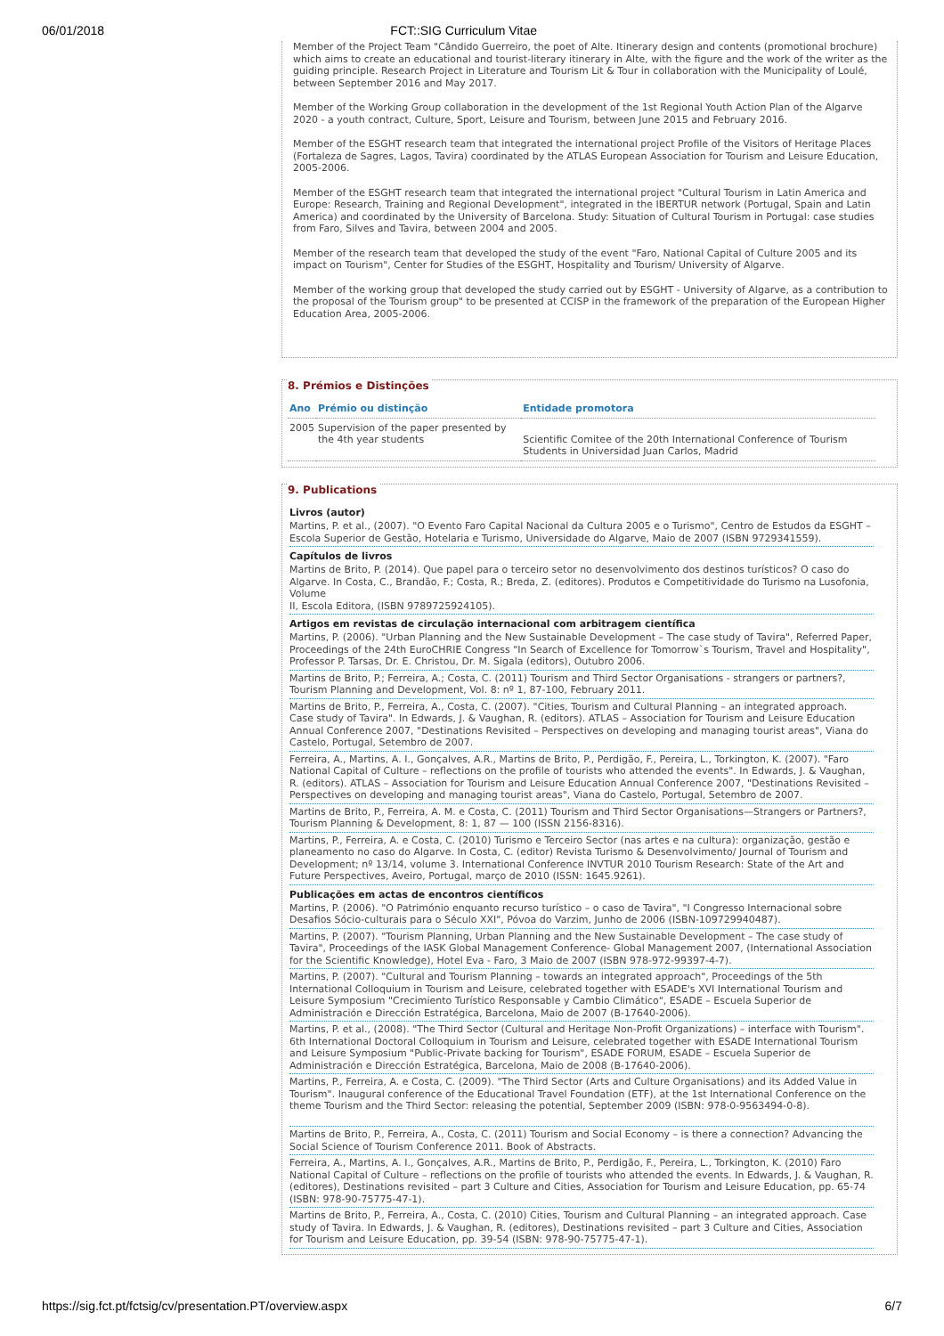06/01/2018 FCT::SIG Curriculum Vitae
Member of the Project Team "Cândido Guerreiro, the poet of Alte. Itinerary design and contents (promotional brochure) which aims to create an educational and tourist-literary itinerary in Alte, with the figure and the work of the writer as the guiding principle. Research Project in Literature and Tourism Lit & Tour in collaboration with the Municipality of Loulé, between September 2016 and May 2017.
Member of the Working Group collaboration in the development of the 1st Regional Youth Action Plan of the Algarve 2020 - a youth contract, Culture, Sport, Leisure and Tourism, between June 2015 and February 2016.
Member of the ESGHT research team that integrated the international project Profile of the Visitors of Heritage Places (Fortaleza de Sagres, Lagos, Tavira) coordinated by the ATLAS European Association for Tourism and Leisure Education, 2005-2006.
Member of the ESGHT research team that integrated the international project "Cultural Tourism in Latin America and Europe: Research, Training and Regional Development", integrated in the IBERTUR network (Portugal, Spain and Latin America) and coordinated by the University of Barcelona. Study: Situation of Cultural Tourism in Portugal: case studies from Faro, Silves and Tavira, between 2004 and 2005.
Member of the research team that developed the study of the event "Faro, National Capital of Culture 2005 and its impact on Tourism", Center for Studies of the ESGHT, Hospitality and Tourism/ University of Algarve.
Member of the working group that developed the study carried out by ESGHT - University of Algarve, as a contribution to the proposal of the Tourism group" to be presented at CCISP in the framework of the preparation of the European Higher Education Area, 2005-2006.
8. Prémios e Distinções
| Ano | Prémio ou distinção | Entidade promotora |
| --- | --- | --- |
| 2005 | Supervision of the paper presented by the 4th year students | Scientific Comitee of the 20th International Conference of Tourism Students in Universidad Juan Carlos, Madrid |
9. Publications
Livros (autor)
Martins, P. et al., (2007). "O Evento Faro Capital Nacional da Cultura 2005 e o Turismo", Centro de Estudos da ESGHT – Escola Superior de Gestão, Hotelaria e Turismo, Universidade do Algarve, Maio de 2007 (ISBN 9729341559).
Capítulos de livros
Martins de Brito, P. (2014). Que papel para o terceiro setor no desenvolvimento dos destinos turísticos? O caso do Algarve. In Costa, C., Brandão, F.; Costa, R.; Breda, Z. (editores). Produtos e Competitividade do Turismo na Lusofonia, Volume
II, Escola Editora, (ISBN 9789725924105).
Artigos em revistas de circulação internacional com arbitragem científica
Martins, P. (2006). "Urban Planning and the New Sustainable Development – The case study of Tavira", Referred Paper, Proceedings of the 24th EuroCHRIE Congress "In Search of Excellence for Tomorrow`s Tourism, Travel and Hospitality", Professor P. Tarsas, Dr. E. Christou, Dr. M. Sigala (editors), Outubro 2006.
Martins de Brito, P.; Ferreira, A.; Costa, C. (2011) Tourism and Third Sector Organisations - strangers or partners?, Tourism Planning and Development, Vol. 8: nº 1, 87-100, February 2011.
Martins de Brito, P., Ferreira, A., Costa, C. (2007). "Cities, Tourism and Cultural Planning – an integrated approach. Case study of Tavira". In Edwards, J. & Vaughan, R. (editors). ATLAS – Association for Tourism and Leisure Education Annual Conference 2007, "Destinations Revisited – Perspectives on developing and managing tourist areas", Viana do Castelo, Portugal, Setembro de 2007.
Ferreira, A., Martins, A. I., Gonçalves, A.R., Martins de Brito, P., Perdigão, F., Pereira, L., Torkington, K. (2007). "Faro National Capital of Culture – reflections on the profile of tourists who attended the events". In Edwards, J. & Vaughan, R. (editors). ATLAS – Association for Tourism and Leisure Education Annual Conference 2007, "Destinations Revisited – Perspectives on developing and managing tourist areas", Viana do Castelo, Portugal, Setembro de 2007.
Martins de Brito, P., Ferreira, A. M. e Costa, C. (2011) Tourism and Third Sector Organisations—Strangers or Partners?, Tourism Planning & Development, 8: 1, 87 — 100 (ISSN 2156-8316).
Martins, P., Ferreira, A. e Costa, C. (2010) Turismo e Terceiro Sector (nas artes e na cultura): organização, gestão e planeamento no caso do Algarve. In Costa, C. (editor) Revista Turismo & Desenvolvimento/ Journal of Tourism and Development; nº 13/14, volume 3. International Conference INVTUR 2010 Tourism Research: State of the Art and Future Perspectives, Aveiro, Portugal, março de 2010 (ISSN: 1645.9261).
Publicações em actas de encontros científicos
Martins, P. (2006). "O Património enquanto recurso turístico – o caso de Tavira", "I Congresso Internacional sobre Desafios Sócio-culturais para o Século XXI", Póvoa do Varzim, Junho de 2006 (ISBN-109729940487).
Martins, P. (2007). "Tourism Planning, Urban Planning and the New Sustainable Development – The case study of Tavira", Proceedings of the IASK Global Management Conference- Global Management 2007, (International Association for the Scientific Knowledge), Hotel Eva - Faro, 3 Maio de 2007 (ISBN 978-972-99397-4-7).
Martins, P. (2007). "Cultural and Tourism Planning – towards an integrated approach", Proceedings of the 5th International Colloquium in Tourism and Leisure, celebrated together with ESADE's XVI International Tourism and Leisure Symposium "Crecimiento Turístico Responsable y Cambio Climático", ESADE – Escuela Superior de Administración e Dirección Estratégica, Barcelona, Maio de 2007 (B-17640-2006).
Martins, P. et al., (2008). "The Third Sector (Cultural and Heritage Non-Profit Organizations) – interface with Tourism". 6th International Doctoral Colloquium in Tourism and Leisure, celebrated together with ESADE International Tourism and Leisure Symposium "Public-Private backing for Tourism", ESADE FORUM, ESADE – Escuela Superior de Administración e Dirección Estratégica, Barcelona, Maio de 2008 (B-17640-2006).
Martins, P., Ferreira, A. e Costa, C. (2009). "The Third Sector (Arts and Culture Organisations) and its Added Value in Tourism". Inaugural conference of the Educational Travel Foundation (ETF), at the 1st International Conference on the theme Tourism and the Third Sector: releasing the potential, September 2009 (ISBN: 978-0-9563494-0-8).
Martins de Brito, P., Ferreira, A., Costa, C. (2011) Tourism and Social Economy – is there a connection? Advancing the Social Science of Tourism Conference 2011. Book of Abstracts.
Ferreira, A., Martins, A. I., Gonçalves, A.R., Martins de Brito, P., Perdigão, F., Pereira, L., Torkington, K. (2010) Faro National Capital of Culture – reflections on the profile of tourists who attended the events. In Edwards, J. & Vaughan, R. (editores), Destinations revisited – part 3 Culture and Cities, Association for Tourism and Leisure Education, pp. 65-74 (ISBN: 978-90-75775-47-1).
Martins de Brito, P., Ferreira, A., Costa, C. (2010) Cities, Tourism and Cultural Planning – an integrated approach. Case study of Tavira. In Edwards, J. & Vaughan, R. (editores), Destinations revisited – part 3 Culture and Cities, Association for Tourism and Leisure Education, pp. 39-54 (ISBN: 978-90-75775-47-1).
https://sig.fct.pt/fctsig/cv/presentation.PT/overview.aspx 6/7